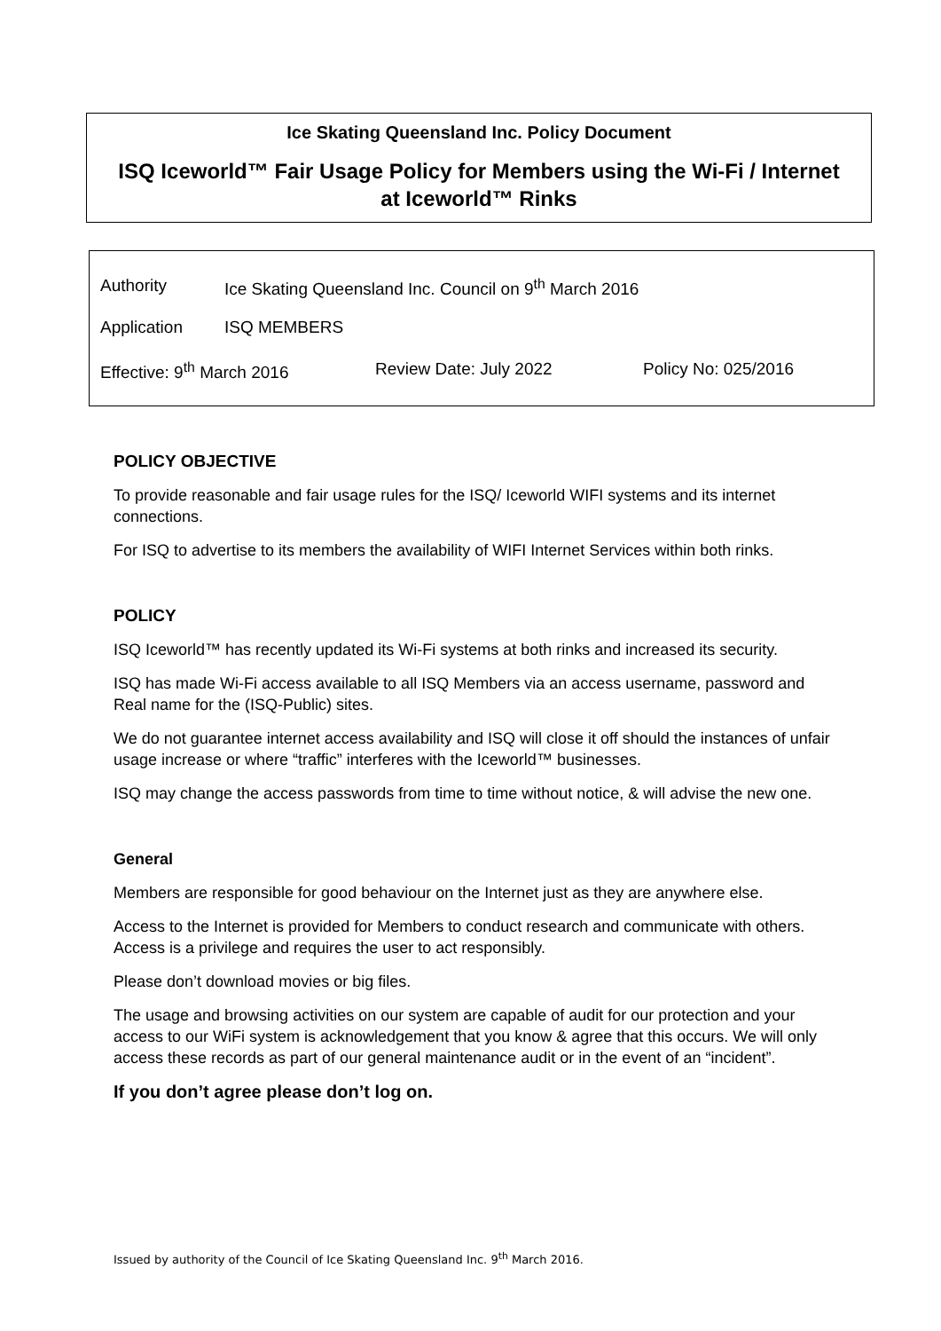Ice Skating Queensland Inc. Policy Document
ISQ Iceworld™ Fair Usage Policy for Members using the Wi-Fi / Internet
at Iceworld™ Rinks
| Authority | Ice Skating Queensland Inc. Council on 9<sup>th</sup> March 2016 | | |
| Application | ISQ MEMBERS | | |
| Effective: 9<sup>th</sup> March 2016 | | Review Date: July 2022 | Policy No: 025/2016 |
POLICY OBJECTIVE
To provide reasonable and fair usage rules for the ISQ/ Iceworld WIFI systems and its internet connections.
For ISQ to advertise to its members the availability of WIFI Internet Services within both rinks.
POLICY
ISQ Iceworld™ has recently updated its Wi-Fi systems at both rinks and increased its security.
ISQ has made Wi-Fi access available to all ISQ Members via an access username, password and Real name for the (ISQ-Public) sites.
We do not guarantee internet access availability and ISQ will close it off should the instances of unfair usage increase or where “traffic” interferes with the Iceworld™ businesses.
ISQ may change the access passwords from time to time without notice, & will advise the new one.
General
Members are responsible for good behaviour on the Internet just as they are anywhere else.
Access to the Internet is provided for Members to conduct research and communicate with others. Access is a privilege and requires the user to act responsibly.
Please don’t download movies or big files.
The usage and browsing activities on our system are capable of audit for our protection and your access to our WiFi system is acknowledgement that you know & agree that this occurs. We will only access these records as part of our general maintenance audit or in the event of an “incident”.
If you don’t agree please don’t log on.
Issued by authority of the Council of Ice Skating Queensland Inc. 9<sup>th</sup> March 2016.